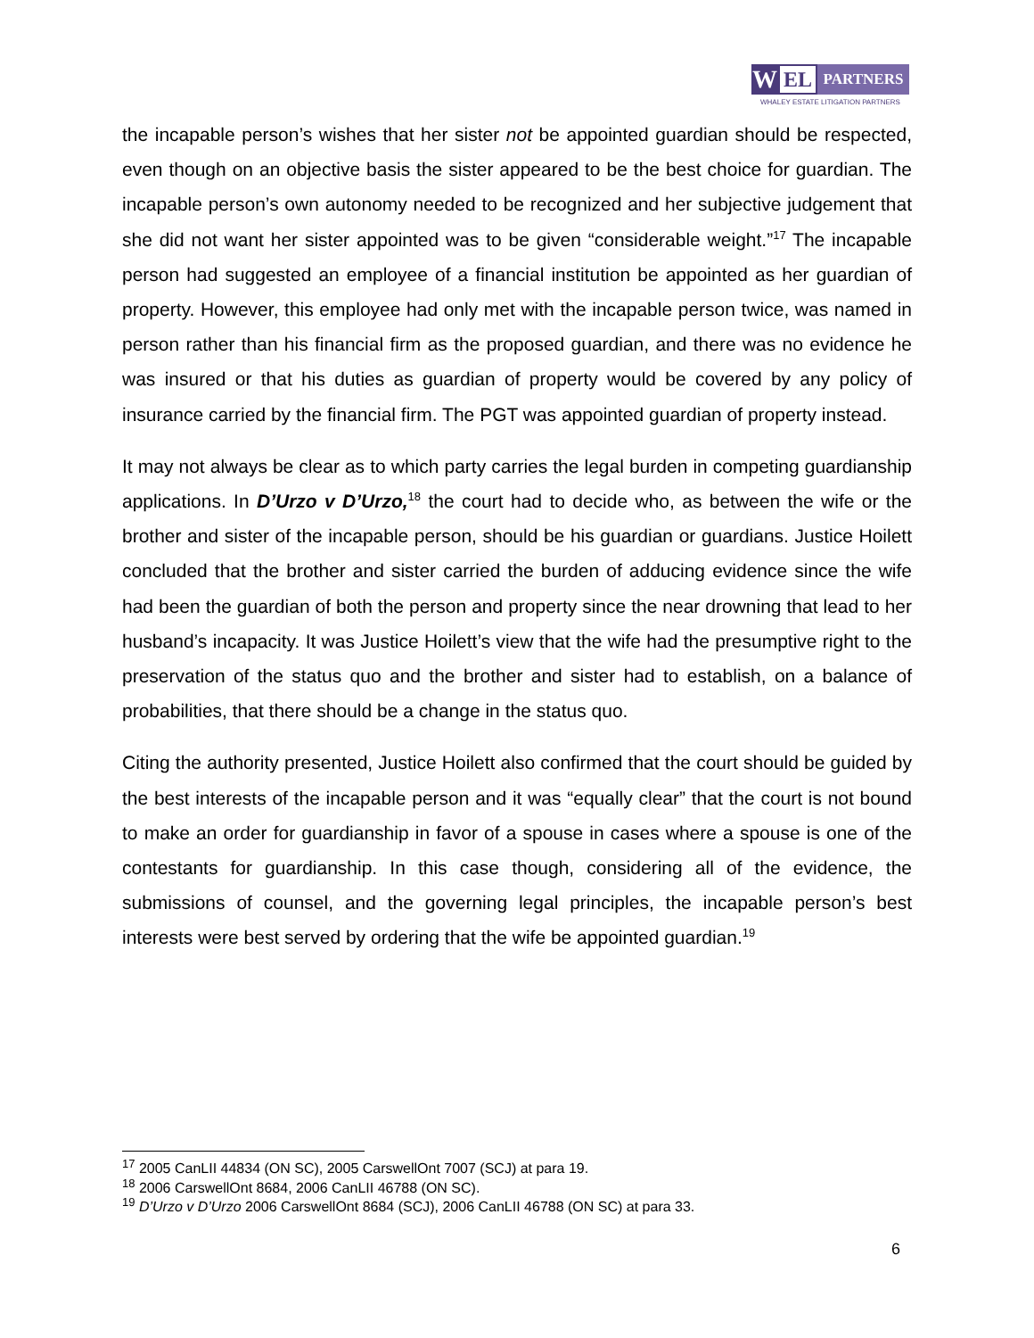W
EL
PARTNERS
WHALEY ESTATE LITIGATION PARTNERS
the incapable person’s wishes that her sister not be appointed guardian should be respected, even though on an objective basis the sister appeared to be the best choice for guardian. The incapable person’s own autonomy needed to be recognized and her subjective judgement that she did not want her sister appointed was to be given “considerable weight.”<sup>17</sup> The incapable person had suggested an employee of a financial institution be appointed as her guardian of property. However, this employee had only met with the incapable person twice, was named in person rather than his financial firm as the proposed guardian, and there was no evidence he was insured or that his duties as guardian of property would be covered by any policy of insurance carried by the financial firm. The PGT was appointed guardian of property instead.
It may not always be clear as to which party carries the legal burden in competing guardianship applications. In D’Urzo v D’Urzo,<sup>18</sup> the court had to decide who, as between the wife or the brother and sister of the incapable person, should be his guardian or guardians. Justice Hoilett concluded that the brother and sister carried the burden of adducing evidence since the wife had been the guardian of both the person and property since the near drowning that lead to her husband’s incapacity. It was Justice Hoilett’s view that the wife had the presumptive right to the preservation of the status quo and the brother and sister had to establish, on a balance of probabilities, that there should be a change in the status quo.
Citing the authority presented, Justice Hoilett also confirmed that the court should be guided by the best interests of the incapable person and it was “equally clear” that the court is not bound to make an order for guardianship in favor of a spouse in cases where a spouse is one of the contestants for guardianship. In this case though, considering all of the evidence, the submissions of counsel, and the governing legal principles, the incapable person’s best interests were best served by ordering that the wife be appointed guardian.<sup>19</sup>
<sup>17</sup> 2005 CanLII 44834 (ON SC), 2005 CarswellOnt 7007 (SCJ) at para 19.
<sup>18</sup> 2006 CarswellOnt 8684, 2006 CanLII 46788 (ON SC).
<sup>19</sup> D’Urzo v D’Urzo 2006 CarswellOnt 8684 (SCJ), 2006 CanLII 46788 (ON SC) at para 33.
6